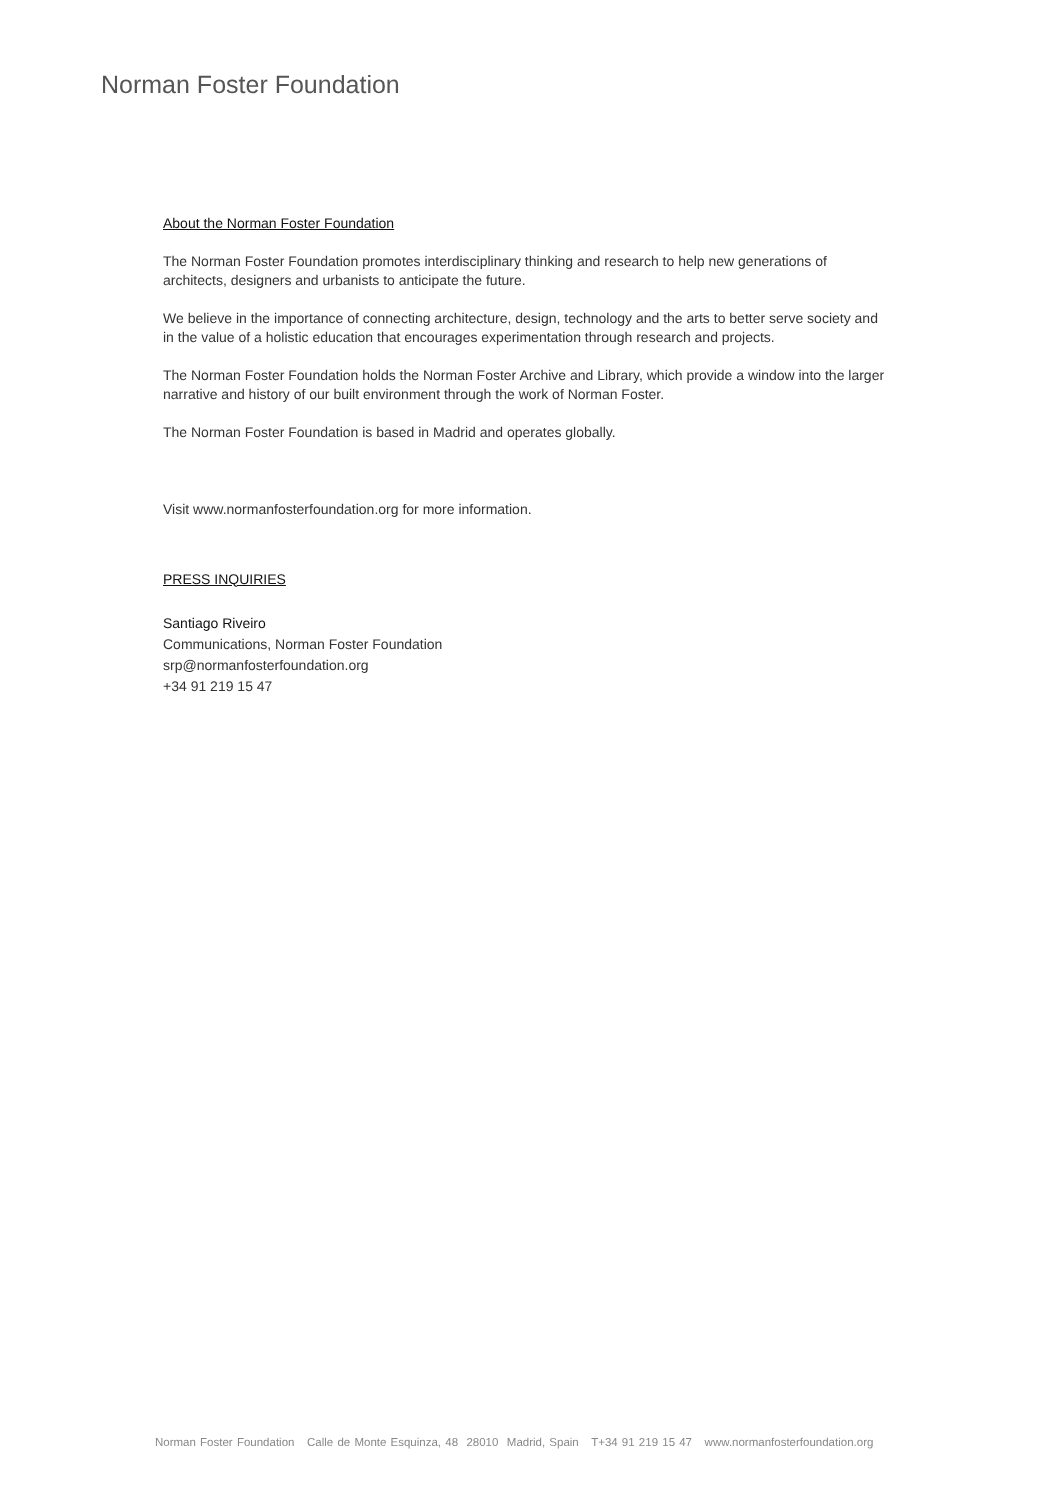Norman Foster Foundation
About the Norman Foster Foundation
The Norman Foster Foundation promotes interdisciplinary thinking and research to help new generations of architects, designers and urbanists to anticipate the future.
We believe in the importance of connecting architecture, design, technology and the arts to better serve society and in the value of a holistic education that encourages experimentation through research and projects.
The Norman Foster Foundation holds the Norman Foster Archive and Library, which provide a window into the larger narrative and history of our built environment through the work of Norman Foster.
The Norman Foster Foundation is based in Madrid and operates globally.
Visit www.normanfosterfoundation.org for more information.
PRESS INQUIRIES
Santiago Riveiro
Communications, Norman Foster Foundation
srp@normanfosterfoundation.org
+34 91 219 15 47
Norman Foster Foundation Calle de Monte Esquinza, 48 28010 Madrid, Spain T+34 91 219 15 47 www.normanfosterfoundation.org